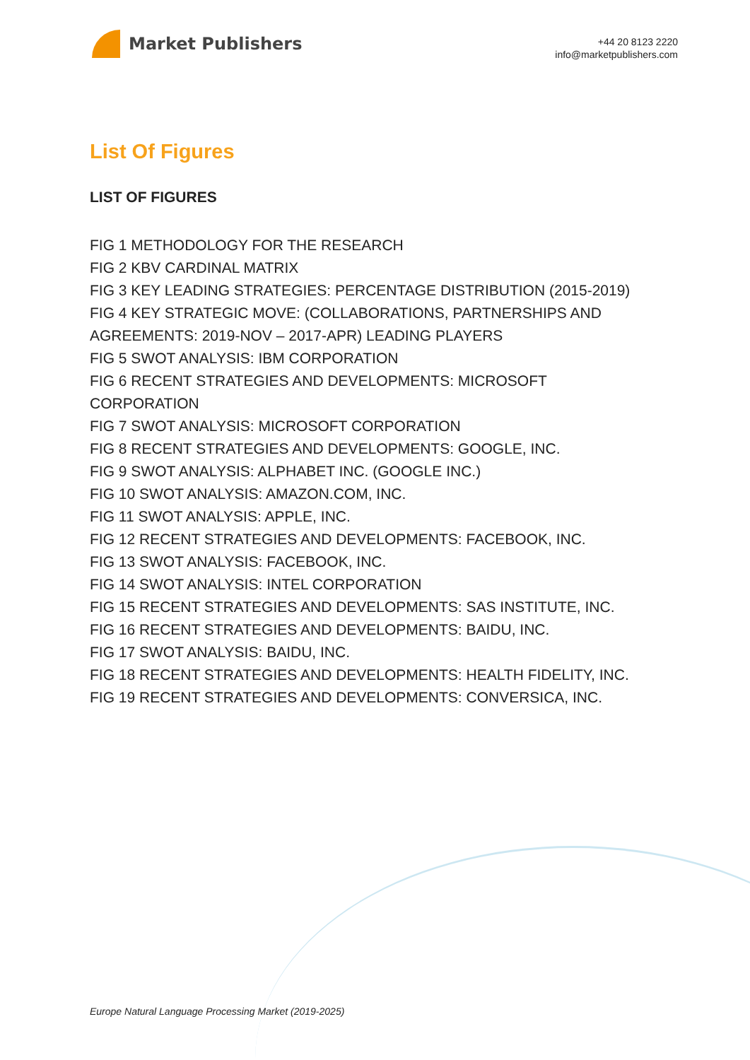Market Publishers
+44 20 8123 2220
info@marketpublishers.com
List Of Figures
LIST OF FIGURES
FIG 1 METHODOLOGY FOR THE RESEARCH
FIG 2 KBV CARDINAL MATRIX
FIG 3 KEY LEADING STRATEGIES: PERCENTAGE DISTRIBUTION (2015-2019)
FIG 4 KEY STRATEGIC MOVE: (COLLABORATIONS, PARTNERSHIPS AND AGREEMENTS: 2019-NOV – 2017-APR) LEADING PLAYERS
FIG 5 SWOT ANALYSIS: IBM CORPORATION
FIG 6 RECENT STRATEGIES AND DEVELOPMENTS: MICROSOFT CORPORATION
FIG 7 SWOT ANALYSIS: MICROSOFT CORPORATION
FIG 8 RECENT STRATEGIES AND DEVELOPMENTS: GOOGLE, INC.
FIG 9 SWOT ANALYSIS: ALPHABET INC. (GOOGLE INC.)
FIG 10 SWOT ANALYSIS: AMAZON.COM, INC.
FIG 11 SWOT ANALYSIS: APPLE, INC.
FIG 12 RECENT STRATEGIES AND DEVELOPMENTS: FACEBOOK, INC.
FIG 13 SWOT ANALYSIS: FACEBOOK, INC.
FIG 14 SWOT ANALYSIS: INTEL CORPORATION
FIG 15 RECENT STRATEGIES AND DEVELOPMENTS: SAS INSTITUTE, INC.
FIG 16 RECENT STRATEGIES AND DEVELOPMENTS: BAIDU, INC.
FIG 17 SWOT ANALYSIS: BAIDU, INC.
FIG 18 RECENT STRATEGIES AND DEVELOPMENTS: HEALTH FIDELITY, INC.
FIG 19 RECENT STRATEGIES AND DEVELOPMENTS: CONVERSICA, INC.
Europe Natural Language Processing Market (2019-2025)